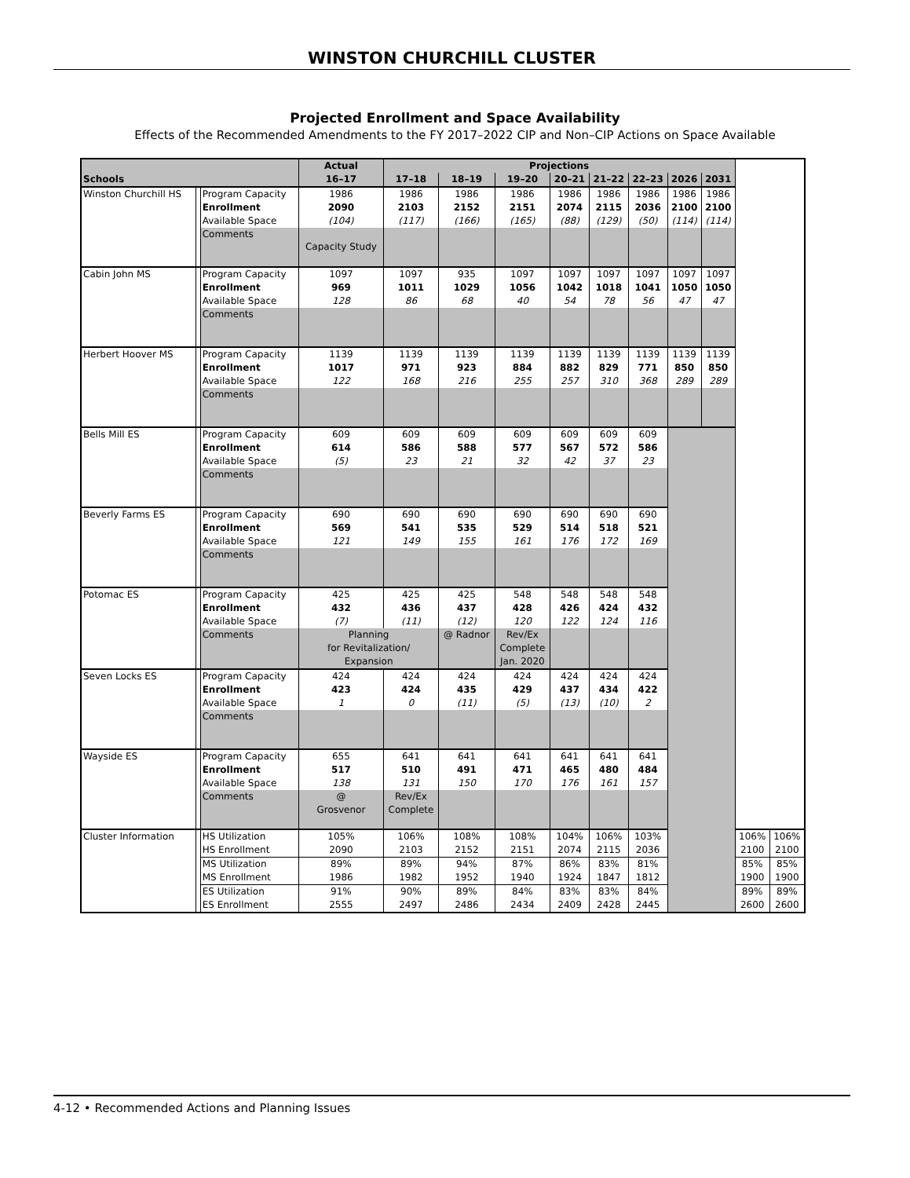WINSTON CHURCHILL CLUSTER
Projected Enrollment and Space Availability
Effects of the Recommended Amendments to the FY 2017–2022 CIP and Non–CIP Actions on Space Available
| | | | Actual | Projections | | | | | | | | | |
| --- | --- | --- | --- | --- | --- | --- | --- | --- | --- | --- | --- | --- | --- |
| Schools | | | 16–17 | 17–18 | 18–19 | 19–20 | 20–21 | 21–22 | 22–23 | 2026 | 2031 | | |
| Winston Churchill HS | | Program Capacity | 1986 | 1986 | 1986 | 1986 | 1986 | 1986 | 1986 | 1986 | 1986 | | |
| | | Enrollment | 2090 | 2103 | 2152 | 2151 | 2074 | 2115 | 2036 | 2100 | 2100 | | |
| | | Available Space | (104) | (117) | (166) | (165) | (88) | (129) | (50) | (114) | (114) | | |
| | | Comments | Capacity Study | | | | | | | | | | |
| Cabin John MS | | Program Capacity | 1097 | 1097 | 935 | 1097 | 1097 | 1097 | 1097 | 1097 | 1097 | | |
| | | Enrollment | 969 | 1011 | 1029 | 1056 | 1042 | 1018 | 1041 | 1050 | 1050 | | |
| | | Available Space | 128 | 86 | 68 | 40 | 54 | 78 | 56 | 47 | 47 | | |
| | | Comments | | | | | | | | | | | |
| Herbert Hoover MS | | Program Capacity | 1139 | 1139 | 1139 | 1139 | 1139 | 1139 | 1139 | 1139 | 1139 | | |
| | | Enrollment | 1017 | 971 | 923 | 884 | 882 | 829 | 771 | 850 | 850 | | |
| | | Available Space | 122 | 168 | 216 | 255 | 257 | 310 | 368 | 289 | 289 | | |
| | | Comments | | | | | | | | | | | |
| Bells Mill ES | | Program Capacity | 609 | 609 | 609 | 609 | 609 | 609 | 609 | | | | |
| | | Enrollment | 614 | 586 | 588 | 577 | 567 | 572 | 586 | | | | |
| | | Available Space | (5) | 23 | 21 | 32 | 42 | 37 | 23 | | | | |
| | | Comments | | | | | | | | | | | |
| Beverly Farms ES | | Program Capacity | 690 | 690 | 690 | 690 | 690 | 690 | 690 | | | | |
| | | Enrollment | 569 | 541 | 535 | 529 | 514 | 518 | 521 | | | | |
| | | Available Space | 121 | 149 | 155 | 161 | 176 | 172 | 169 | | | | |
| | | Comments | | | | | | | | | | | |
| Potomac ES | | Program Capacity | 425 | 425 | 425 | 548 | 548 | 548 | 548 | | | | |
| | | Enrollment | 432 | 436 | 437 | 428 | 426 | 424 | 432 | | | | |
| | | Available Space | (7) | (11) | (12) | 120 | 122 | 124 | 116 | | | | |
| | | Comments | Planning for Revitalization/ Expansion | | @ Radnor | Rev/Ex Complete Jan. 2020 | | | | | | | |
| Seven Locks ES | | Program Capacity | 424 | 424 | 424 | 424 | 424 | 424 | 424 | | | | |
| | | Enrollment | 423 | 424 | 435 | 429 | 437 | 434 | 422 | | | | |
| | | Available Space | 1 | 0 | (11) | (5) | (13) | (10) | 2 | | | | |
| | | Comments | | | | | | | | | | | |
| Wayside ES | | Program Capacity | 655 | 641 | 641 | 641 | 641 | 641 | 641 | | | | |
| | | Enrollment | 517 | 510 | 491 | 471 | 465 | 480 | 484 | | | | |
| | | Available Space | 138 | 131 | 150 | 170 | 176 | 161 | 157 | | | | |
| | | Comments | @ Grosvenor | Rev/Ex Complete | | | | | | | | | |
| Cluster Information | | HS Utilization | 105% | 106% | 108% | 108% | 104% | 106% | 103% | | | 106% | 106% |
| | | HS Enrollment | 2090 | 2103 | 2152 | 2151 | 2074 | 2115 | 2036 | | | 2100 | 2100 |
| | | MS Utilization | 89% | 89% | 94% | 87% | 86% | 83% | 81% | | | 85% | 85% |
| | | MS Enrollment | 1986 | 1982 | 1952 | 1940 | 1924 | 1847 | 1812 | | | 1900 | 1900 |
| | | ES Utilization | 91% | 90% | 89% | 84% | 83% | 83% | 84% | | | 89% | 89% |
| | | ES Enrollment | 2555 | 2497 | 2486 | 2434 | 2409 | 2428 | 2445 | | | 2600 | 2600 |
4-12 • Recommended Actions and Planning Issues